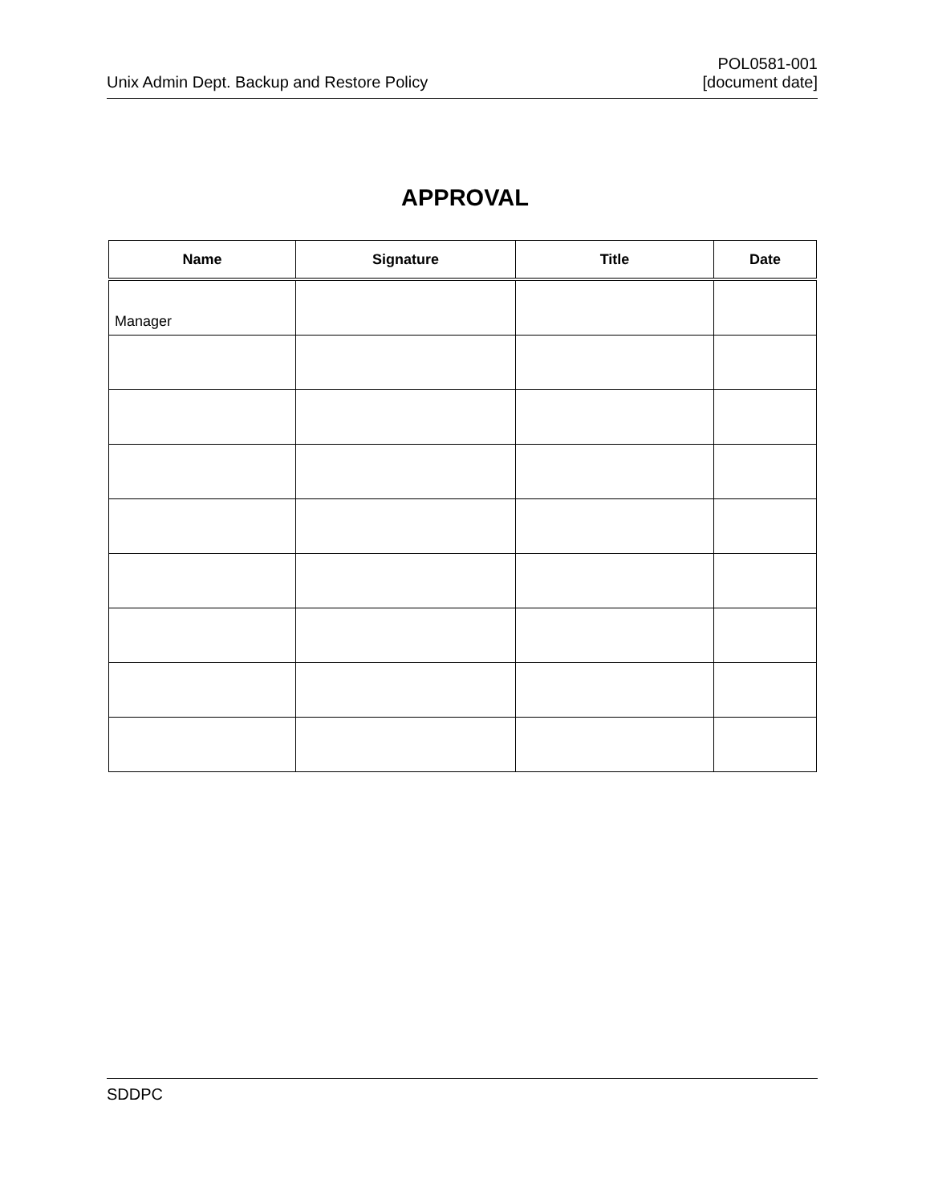Unix Admin Dept. Backup and Restore Policy
POL0581-001
[document date]
APPROVAL
| Name | Signature | Title | Date |
| --- | --- | --- | --- |
| Manager | | | |
SDDPC